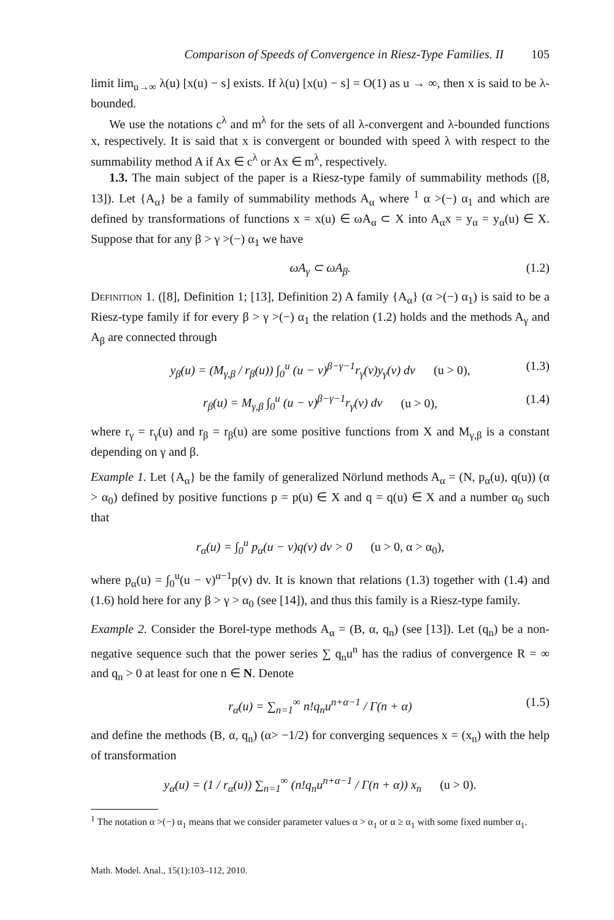Comparison of Speeds of Convergence in Riesz-Type Families. II 105
limit lim<sub>u→∞</sub> λ(u) [x(u) − s] exists. If λ(u) [x(u) − s] = O(1) as u → ∞, then x is said to be λ-bounded.
We use the notations c<sup>λ</sup> and m<sup>λ</sup> for the sets of all λ-convergent and λ-bounded functions x, respectively. It is said that x is convergent or bounded with speed λ with respect to the summability method A if Ax ∈ c<sup>λ</sup> or Ax ∈ m<sup>λ</sup>, respectively.
1.3. The main subject of the paper is a Riesz-type family of summability methods ([8, 13]). Let {A<sub>α</sub>} be a family of summability methods A<sub>α</sub> where <sup>1</sup> α >(−) α<sub>1</sub> and which are defined by transformations of functions x = x(u) ∈ ωA<sub>α</sub> ⊂ X into A<sub>α</sub>x = y<sub>α</sub> = y<sub>α</sub>(u) ∈ X. Suppose that for any β > γ >(−) α<sub>1</sub> we have
ωA<sub>γ</sub> ⊂ ωA<sub>β</sub>. (1.2)
Definition 1. ([8], Definition 1; [13], Definition 2) A family {A<sub>α</sub>} (α >(−) α<sub>1</sub>) is said to be a Riesz-type family if for every β > γ >(−) α<sub>1</sub> the relation (1.2) holds and the methods A<sub>γ</sub> and A<sub>β</sub> are connected through
y<sub>β</sub>(u) = (M<sub>γ,β</sub> / r<sub>β</sub>(u)) ∫<sub>0</sub><sup>u</sup> (u − v)<sup>β−γ−1</sup>r<sub>γ</sub>(v)y<sub>γ</sub>(v) dv (u > 0), (1.3)
r<sub>β</sub>(u) = M<sub>γ,β</sub> ∫<sub>0</sub><sup>u</sup> (u − v)<sup>β−γ−1</sup>r<sub>γ</sub>(v) dv (u > 0), (1.4)
where r<sub>γ</sub> = r<sub>γ</sub>(u) and r<sub>β</sub> = r<sub>β</sub>(u) are some positive functions from X and M<sub>γ,β</sub> is a constant depending on γ and β.
Example 1. Let {A<sub>α</sub>} be the family of generalized Nörlund methods A<sub>α</sub> = (N, p<sub>α</sub>(u), q(u)) (α > α<sub>0</sub>) defined by positive functions p = p(u) ∈ X and q = q(u) ∈ X and a number α<sub>0</sub> such that
r<sub>α</sub>(u) = ∫<sub>0</sub><sup>u</sup> p<sub>α</sub>(u − v)q(v) dv > 0 (u > 0, α > α<sub>0</sub>),
where p<sub>α</sub>(u) = ∫<sub>0</sub><sup>u</sup>(u − v)<sup>α−1</sup>p(v) dv. It is known that relations (1.3) together with (1.4) and (1.6) hold here for any β > γ > α<sub>0</sub> (see [14]), and thus this family is a Riesz-type family.
Example 2. Consider the Borel-type methods A<sub>α</sub> = (B, α, q<sub>n</sub>) (see [13]). Let (q<sub>n</sub>) be a non-negative sequence such that the power series ∑ q<sub>n</sub>u<sup>n</sup> has the radius of convergence R = ∞ and q<sub>n</sub> > 0 at least for one n ∈ N. Denote
r<sub>α</sub>(u) = ∑<sub>n=1</sub><sup>∞</sup> n!q<sub>n</sub>u<sup>n+α−1</sup> / Γ(n + α) (1.5)
and define the methods (B, α, q<sub>n</sub>) (α> −1/2) for converging sequences x = (x<sub>n</sub>) with the help of transformation
y<sub>α</sub>(u) = (1 / r<sub>α</sub>(u)) ∑<sub>n=1</sub><sup>∞</sup> (n!q<sub>n</sub>u<sup>n+α−1</sup> / Γ(n + α)) x<sub>n</sub> (u > 0).
<sup>1</sup> The notation α >(−) α<sub>1</sub> means that we consider parameter values α > α<sub>1</sub> or α ≥ α<sub>1</sub> with some fixed number α<sub>1</sub>.
Math. Model. Anal., 15(1):103–112, 2010.